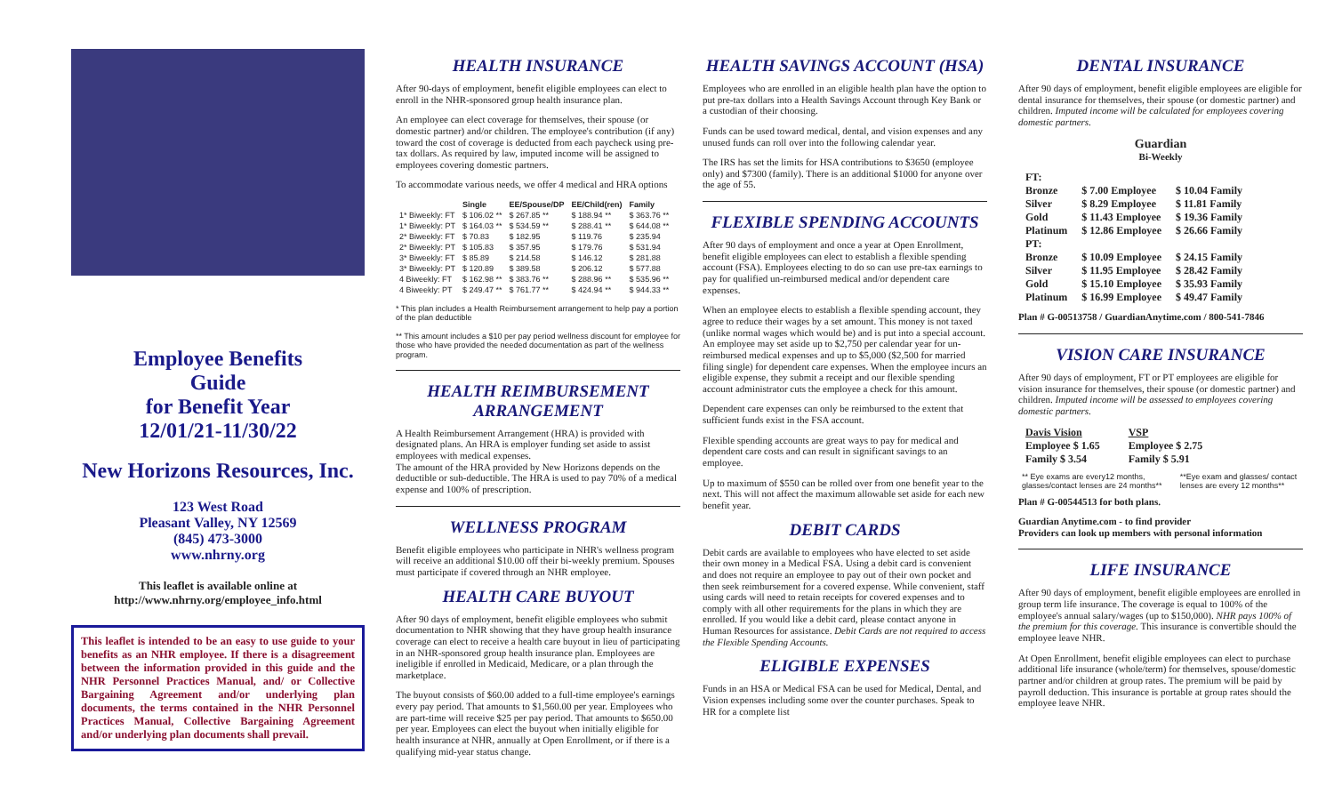Employee Benefits
Guide
for Benefit Year
12/01/21-11/30/22
New Horizons Resources, Inc.
123 West Road
Pleasant Valley, NY 12569
(845) 473-3000
www.nhrny.org
This leaflet is available online at
http://www.nhrny.org/employee_info.html
This leaflet is intended to be an easy to use guide to your benefits as an NHR employee. If there is a disagreement between the information provided in this guide and the NHR Personnel Practices Manual, and/ or Collective Bargaining Agreement and/or underlying plan documents, the terms contained in the NHR Personnel Practices Manual, Collective Bargaining Agreement and/or underlying plan documents shall prevail.
HEALTH INSURANCE
After 90-days of employment, benefit eligible employees can elect to enroll in the NHR-sponsored group health insurance plan.
An employee can elect coverage for themselves, their spouse (or domestic partner) and/or children. The employee's contribution (if any) toward the cost of coverage is deducted from each paycheck using pre-tax dollars. As required by law, imputed income will be assigned to employees covering domestic partners.
To accommodate various needs, we offer 4 medical and HRA options
| | Single | EE/Spouse/DP | EE/Child(ren) | Family |
| --- | --- | --- | --- | --- |
| 1* Biweekly: FT | $ 106.02 ** | $ 267.85 ** | $ 188.94 ** | $ 363.76 ** |
| 1* Biweekly: PT | $ 164.03 ** | $ 534.59 ** | $ 288.41 ** | $ 644.08 ** |
| 2* Biweekly: FT | $ 70.83 | $ 182.95 | $ 119.76 | $ 235.94 |
| 2* Biweekly: PT | $ 105.83 | $ 357.95 | $ 179.76 | $ 531.94 |
| 3* Biweekly: FT | $ 85.89 | $ 214.58 | $ 146.12 | $ 281.88 |
| 3* Biweekly: PT | $ 120.89 | $ 389.58 | $ 206.12 | $ 577.88 |
| 4 Biweekly: FT | $ 162.98 ** | $ 383.76 ** | $ 288.96 ** | $ 535.96 ** |
| 4 Biweekly: PT | $ 249.47 ** | $ 761.77 ** | $ 424.94 ** | $ 944.33 ** |
* This plan includes a Health Reimbursement arrangement to help pay a portion of the plan deductible
** This amount includes a $10 per pay period wellness discount for employee for those who have provided the needed documentation as part of the wellness program.
HEALTH REIMBURSEMENT ARRANGEMENT
A Health Reimbursement Arrangement (HRA) is provided with designated plans. An HRA is employer funding set aside to assist employees with medical expenses.
The amount of the HRA provided by New Horizons depends on the deductible or sub-deductible. The HRA is used to pay 70% of a medical expense and 100% of prescription.
WELLNESS PROGRAM
Benefit eligible employees who participate in NHR's wellness program will receive an additional $10.00 off their bi-weekly premium. Spouses must participate if covered through an NHR employee.
HEALTH CARE BUYOUT
After 90 days of employment, benefit eligible employees who submit documentation to NHR showing that they have group health insurance coverage can elect to receive a health care buyout in lieu of participating in an NHR-sponsored group health insurance plan. Employees are ineligible if enrolled in Medicaid, Medicare, or a plan through the marketplace.
The buyout consists of $60.00 added to a full-time employee's earnings every pay period. That amounts to $1,560.00 per year. Employees who are part-time will receive $25 per pay period. That amounts to $650.00 per year. Employees can elect the buyout when initially eligible for health insurance at NHR, annually at Open Enrollment, or if there is a qualifying mid-year status change.
HEALTH SAVINGS ACCOUNT (HSA)
Employees who are enrolled in an eligible health plan have the option to put pre-tax dollars into a Health Savings Account through Key Bank or a custodian of their choosing.
Funds can be used toward medical, dental, and vision expenses and any unused funds can roll over into the following calendar year.
The IRS has set the limits for HSA contributions to $3650 (employee only) and $7300 (family). There is an additional $1000 for anyone over the age of 55.
FLEXIBLE SPENDING ACCOUNTS
After 90 days of employment and once a year at Open Enrollment, benefit eligible employees can elect to establish a flexible spending account (FSA). Employees electing to do so can use pre-tax earnings to pay for qualified un-reimbursed medical and/or dependent care expenses.
When an employee elects to establish a flexible spending account, they agree to reduce their wages by a set amount. This money is not taxed (unlike normal wages which would be) and is put into a special account. An employee may set aside up to $2,750 per calendar year for un-reimbursed medical expenses and up to $5,000 ($2,500 for married filing single) for dependent care expenses. When the employee incurs an eligible expense, they submit a receipt and our flexible spending account administrator cuts the employee a check for this amount.
Dependent care expenses can only be reimbursed to the extent that sufficient funds exist in the FSA account.
Flexible spending accounts are great ways to pay for medical and dependent care costs and can result in significant savings to an employee.
Up to maximum of $550 can be rolled over from one benefit year to the next. This will not affect the maximum allowable set aside for each new benefit year.
DEBIT CARDS
Debit cards are available to employees who have elected to set aside their own money in a Medical FSA. Using a debit card is convenient and does not require an employee to pay out of their own pocket and then seek reimbursement for a covered expense. While convenient, staff using cards will need to retain receipts for covered expenses and to comply with all other requirements for the plans in which they are enrolled. If you would like a debit card, please contact anyone in Human Resources for assistance. Debit Cards are not required to access the Flexible Spending Accounts.
ELIGIBLE EXPENSES
Funds in an HSA or Medical FSA can be used for Medical, Dental, and Vision expenses including some over the counter purchases. Speak to HR for a complete list
DENTAL INSURANCE
After 90 days of employment, benefit eligible employees are eligible for dental insurance for themselves, their spouse (or domestic partner) and children. Imputed income will be calculated for employees covering domestic partners.
Guardian
Bi-Weekly
| FT: | | |
| Bronze | $ 7.00 Employee | $ 10.04 Family |
| Silver | $ 8.29 Employee | $ 11.81 Family |
| Gold | $ 11.43 Employee | $ 19.36 Family |
| Platinum | $ 12.86 Employee | $ 26.66 Family |
| PT: | | |
| Bronze | $ 10.09 Employee | $ 24.15 Family |
| Silver | $ 11.95 Employee | $ 28.42 Family |
| Gold | $ 15.10 Employee | $ 35.93 Family |
| Platinum | $ 16.99 Employee | $ 49.47 Family |
Plan # G-00513758 / GuardianAnytime.com / 800-541-7846
VISION CARE INSURANCE
After 90 days of employment, FT or PT employees are eligible for vision insurance for themselves, their spouse (or domestic partner) and children. Imputed income will be assessed to employees covering domestic partners.
| Davis Vision | | VSP | |
| Employee $ 1.65 | | Employee $ 2.75 | |
| Family $ 3.54 | | Family $ 5.91 | |
| ** Eye exams are every12 months, glasses/contact lenses are 24 months** | **Eye exam and glasses/ contact lenses are every 12 months** |
Plan # G-00544513 for both plans.
Guardian Anytime.com - to find provider
Providers can look up members with personal information
LIFE INSURANCE
After 90 days of employment, benefit eligible employees are enrolled in group term life insurance. The coverage is equal to 100% of the employee's annual salary/wages (up to $150,000). NHR pays 100% of the premium for this coverage. This insurance is convertible should the employee leave NHR.
At Open Enrollment, benefit eligible employees can elect to purchase additional life insurance (whole/term) for themselves, spouse/domestic partner and/or children at group rates. The premium will be paid by payroll deduction. This insurance is portable at group rates should the employee leave NHR.